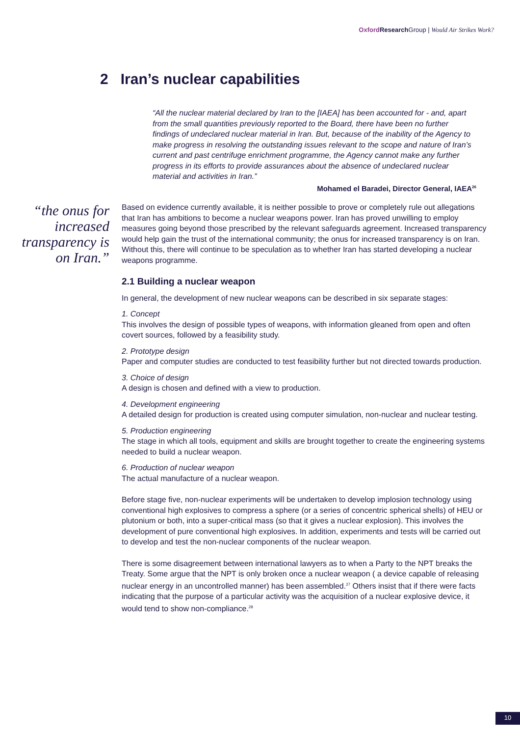Oxford Research Group | Would Air Strikes Work?
2 Iran’s nuclear capabilities
“All the nuclear material declared by Iran to the [IAEA] has been accounted for - and, apart from the small quantities previously reported to the Board, there have been no further findings of undeclared nuclear material in Iran. But, because of the inability of the Agency to make progress in resolving the outstanding issues relevant to the scope and nature of Iran’s current and past centrifuge enrichment programme, the Agency cannot make any further progress in its efforts to provide assurances about the absence of undeclared nuclear material and activities in Iran.”
Mohamed el Baradei, Director General, IAEA<sup>26</sup>
“the onus for increased transparency is on Iran.”
Based on evidence currently available, it is neither possible to prove or completely rule out allegations that Iran has ambitions to become a nuclear weapons power. Iran has proved unwilling to employ measures going beyond those prescribed by the relevant safeguards agreement. Increased transparency would help gain the trust of the international community; the onus for increased transparency is on Iran. Without this, there will continue to be speculation as to whether Iran has started developing a nuclear weapons programme.
2.1 Building a nuclear weapon
In general, the development of new nuclear weapons can be described in six separate stages:
1. Concept
This involves the design of possible types of weapons, with information gleaned from open and often covert sources, followed by a feasibility study.
2. Prototype design
Paper and computer studies are conducted to test feasibility further but not directed towards production.
3. Choice of design
A design is chosen and defined with a view to production.
4. Development engineering
A detailed design for production is created using computer simulation, non-nuclear and nuclear testing.
5. Production engineering
The stage in which all tools, equipment and skills are brought together to create the engineering systems needed to build a nuclear weapon.
6. Production of nuclear weapon
The actual manufacture of a nuclear weapon.
Before stage five, non-nuclear experiments will be undertaken to develop implosion technology using conventional high explosives to compress a sphere (or a series of concentric spherical shells) of HEU or plutonium or both, into a super-critical mass (so that it gives a nuclear explosion). This involves the development of pure conventional high explosives. In addition, experiments and tests will be carried out to develop and test the non-nuclear components of the nuclear weapon.
There is some disagreement between international lawyers as to when a Party to the NPT breaks the Treaty. Some argue that the NPT is only broken once a nuclear weapon ( a device capable of releasing nuclear energy in an uncontrolled manner) has been assembled.<sup>27</sup> Others insist that if there were facts indicating that the purpose of a particular activity was the acquisition of a nuclear explosive device, it would tend to show non-compliance.<sup>28</sup>
10